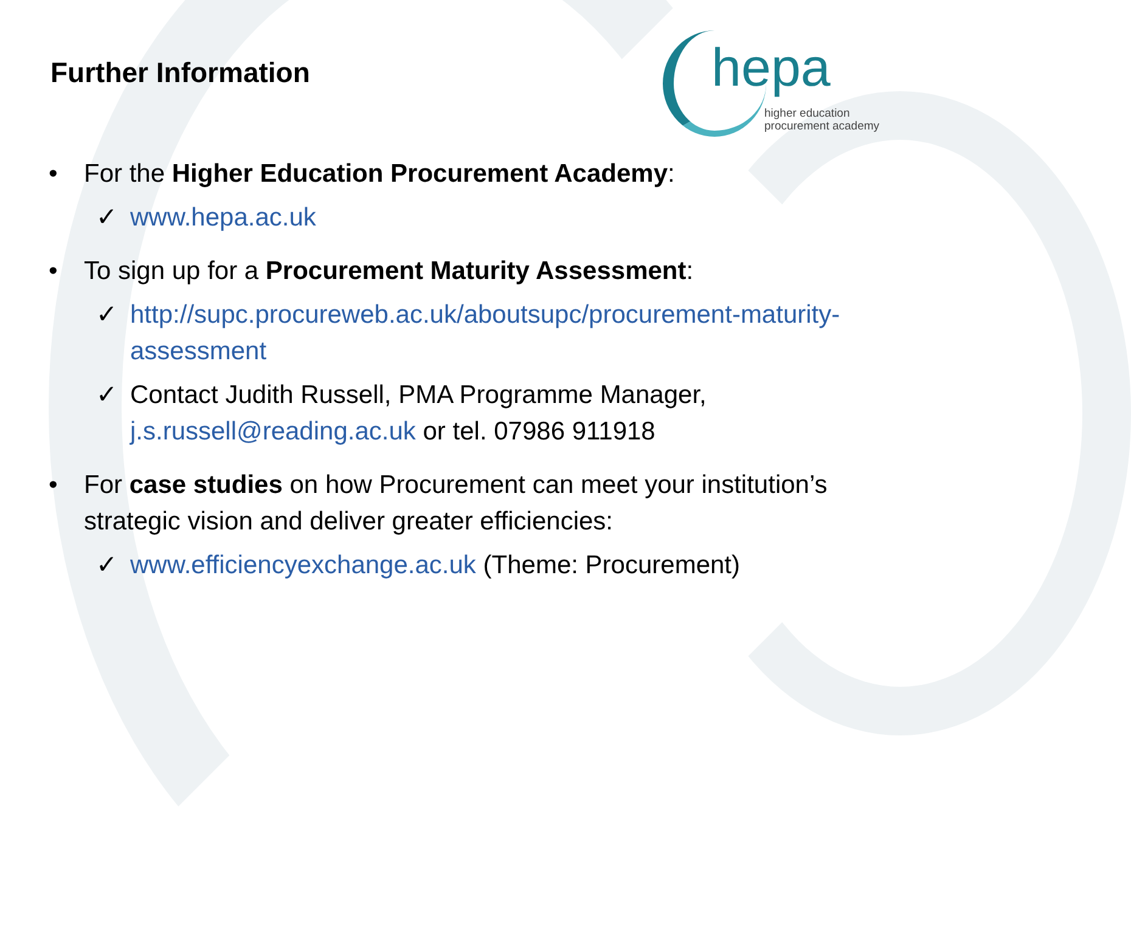Further Information
hepa
higher education
procurement academy
• For the Higher Education Procurement Academy:
✓ www.hepa.ac.uk
• To sign up for a Procurement Maturity Assessment:
✓ http://supc.procureweb.ac.uk/aboutsupc/procurement-maturity-assessment
✓ Contact Judith Russell, PMA Programme Manager, j.s.russell@reading.ac.uk or tel. 07986 911918
• For case studies on how Procurement can meet your institution’s strategic vision and deliver greater efficiencies:
✓ www.efficiencyexchange.ac.uk (Theme: Procurement)